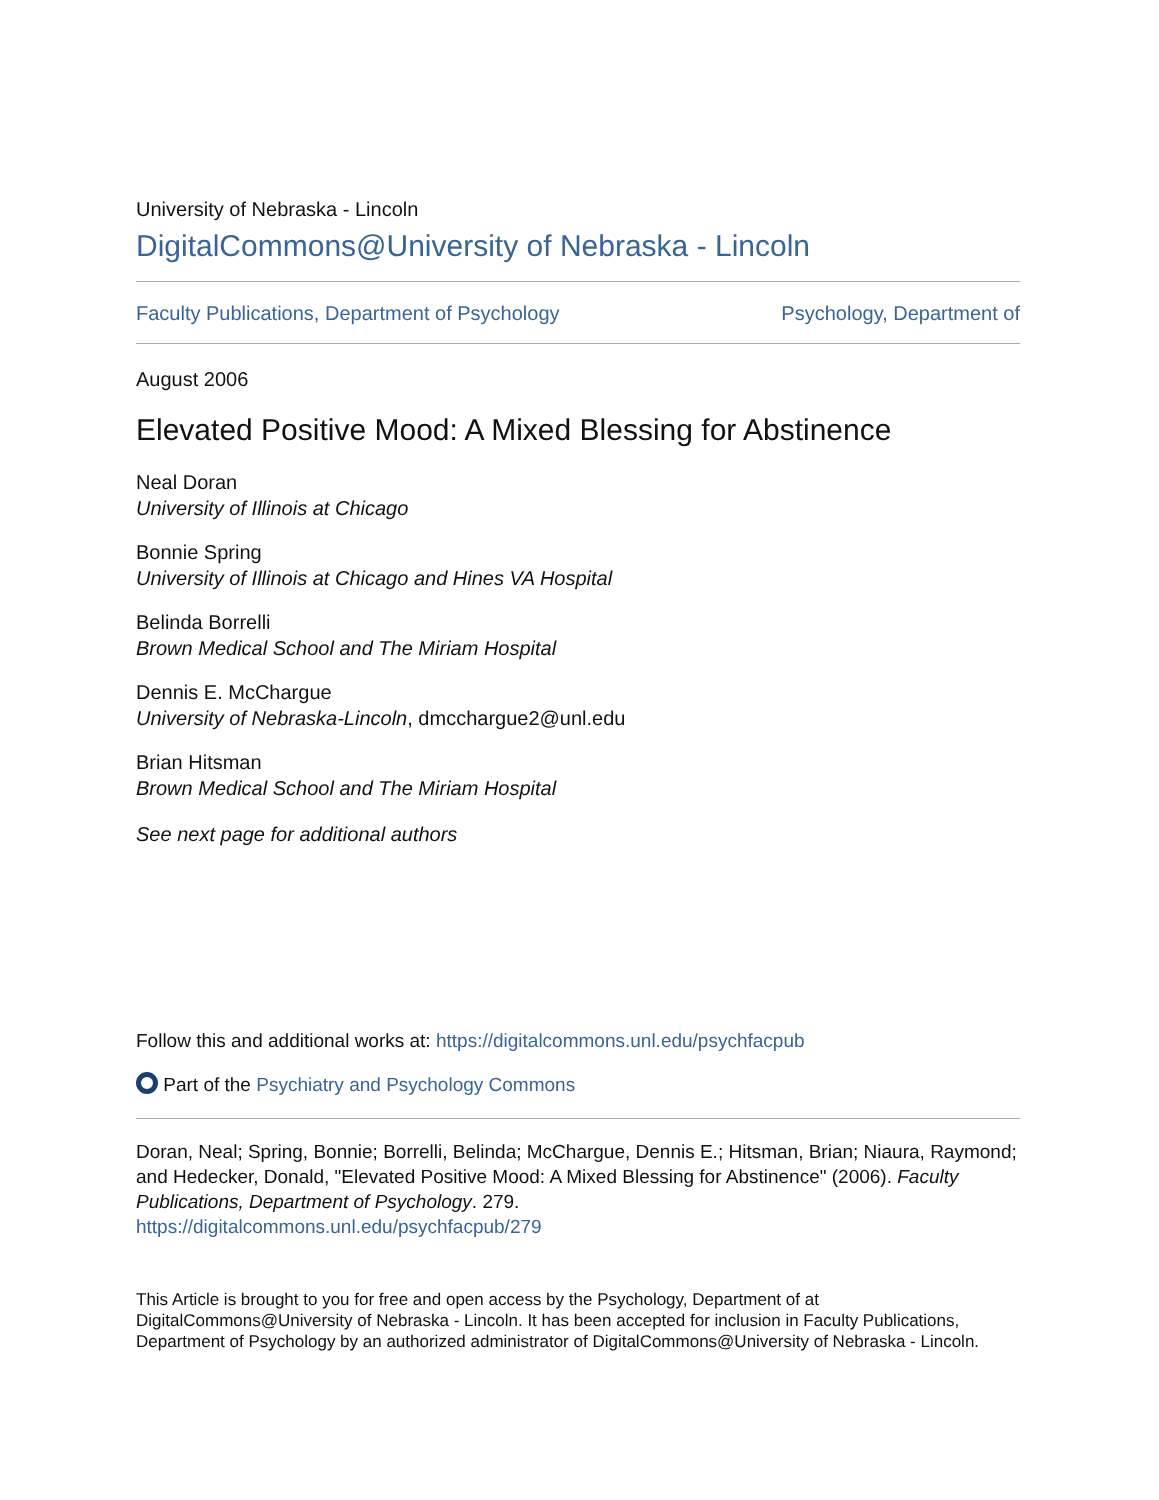University of Nebraska - Lincoln
DigitalCommons@University of Nebraska - Lincoln
Faculty Publications, Department of Psychology Psychology, Department of
August 2006
Elevated Positive Mood: A Mixed Blessing for Abstinence
Neal Doran
University of Illinois at Chicago
Bonnie Spring
University of Illinois at Chicago and Hines VA Hospital
Belinda Borrelli
Brown Medical School and The Miriam Hospital
Dennis E. McChargue
University of Nebraska-Lincoln, dmcchargue2@unl.edu
Brian Hitsman
Brown Medical School and The Miriam Hospital
See next page for additional authors
Follow this and additional works at: https://digitalcommons.unl.edu/psychfacpub
Part of the Psychiatry and Psychology Commons
Doran, Neal; Spring, Bonnie; Borrelli, Belinda; McChargue, Dennis E.; Hitsman, Brian; Niaura, Raymond; and Hedecker, Donald, "Elevated Positive Mood: A Mixed Blessing for Abstinence" (2006). Faculty Publications, Department of Psychology. 279.
https://digitalcommons.unl.edu/psychfacpub/279
This Article is brought to you for free and open access by the Psychology, Department of at DigitalCommons@University of Nebraska - Lincoln. It has been accepted for inclusion in Faculty Publications, Department of Psychology by an authorized administrator of DigitalCommons@University of Nebraska - Lincoln.